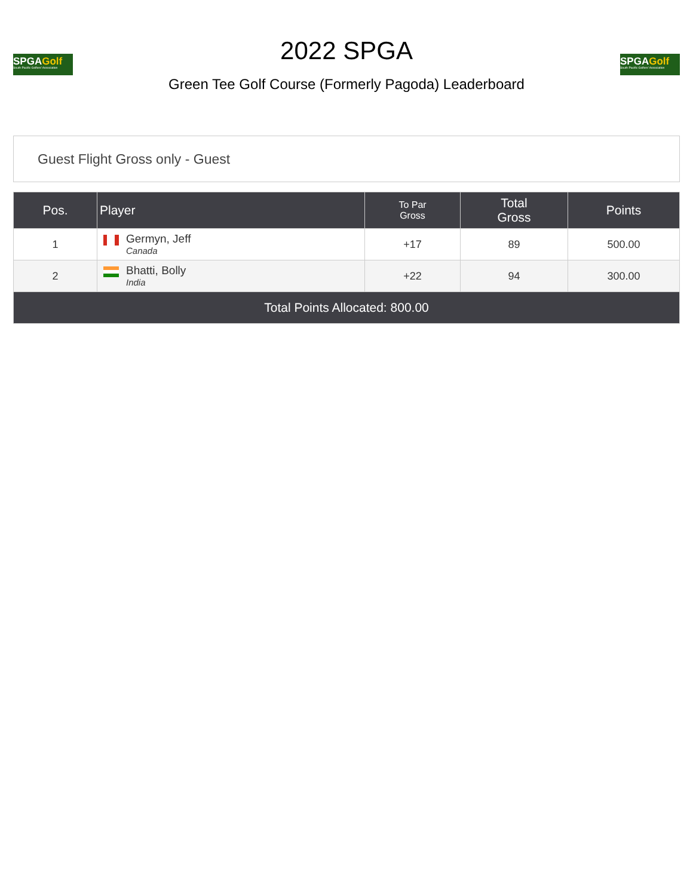SPGAGolf
South Pacific Golfers' Association
2022 SPGA
Green Tee Golf Course (Formerly Pagoda) Leaderboard
SPGAGolf
South Pacific Golfers' Association
Guest Flight Gross only - Guest
| Pos. | Player | To Par Gross | Total Gross | Points |
| --- | --- | --- | --- | --- |
| 1 | Germyn, Jeff Canada | +17 | 89 | 500.00 |
| 2 | Bhatti, Bolly India | +22 | 94 | 300.00 |
| Total Points Allocated: 800.00 | | | | |